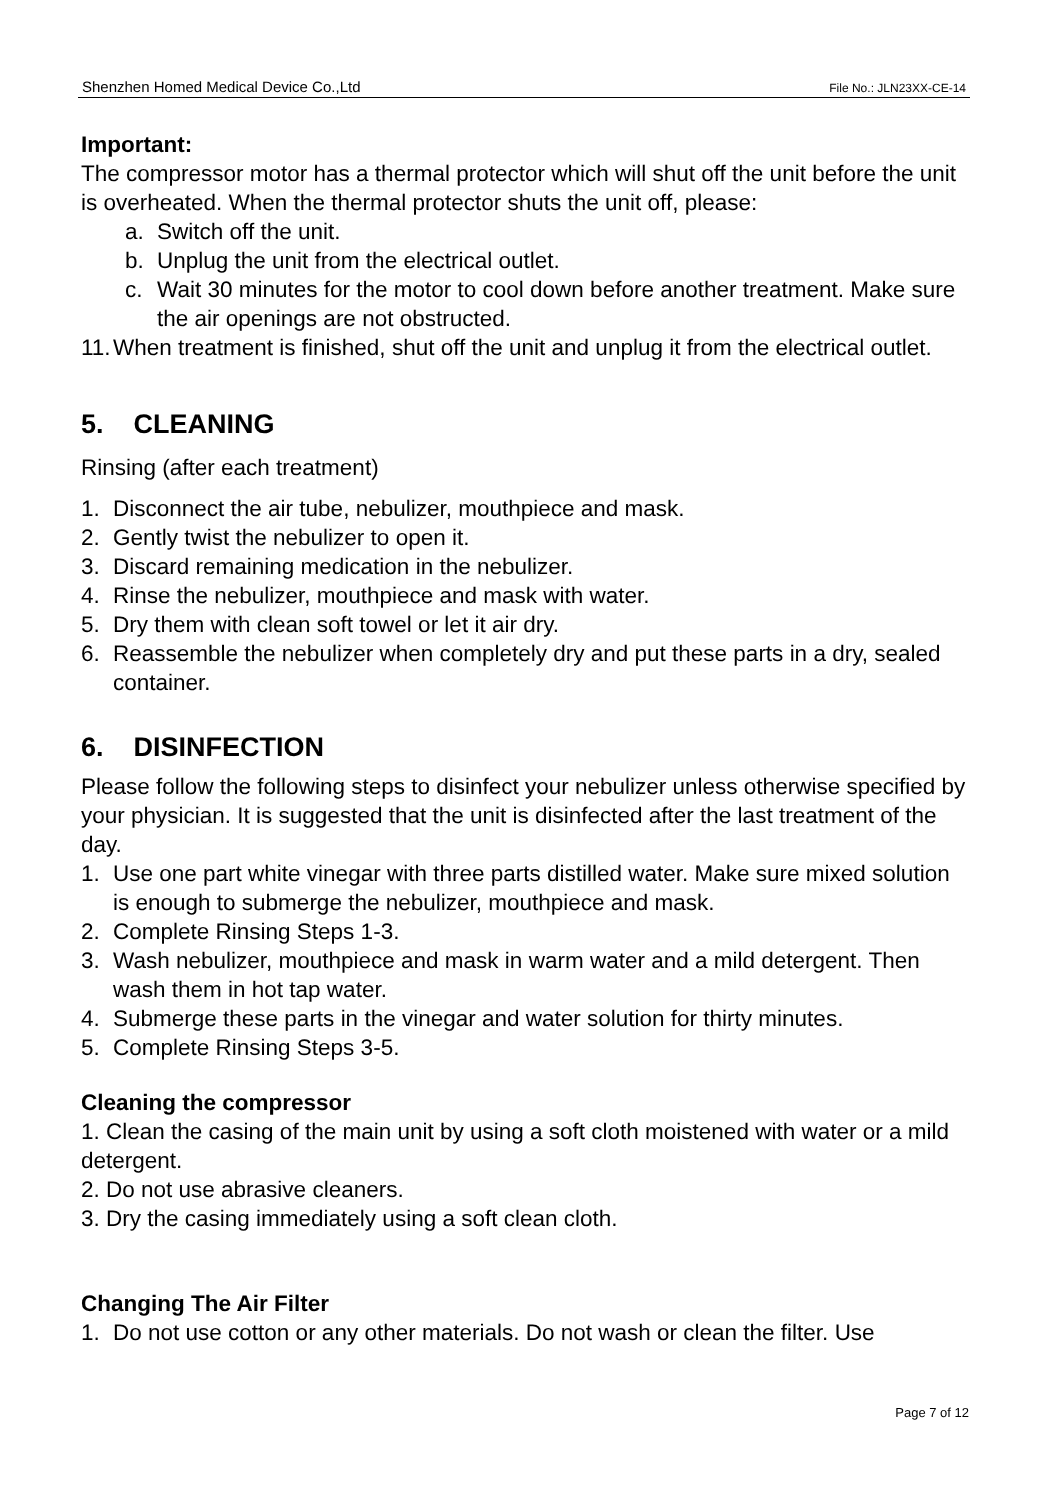Shenzhen Homed Medical Device Co.,Ltd File No.: JLN23XX-CE-14
Important:
The compressor motor has a thermal protector which will shut off the unit before the unit is overheated. When the thermal protector shuts the unit off, please:
a. Switch off the unit.
b. Unplug the unit from the electrical outlet.
c. Wait 30 minutes for the motor to cool down before another treatment. Make sure the air openings are not obstructed.
11. When treatment is finished, shut off the unit and unplug it from the electrical outlet.
5. CLEANING
Rinsing (after each treatment)
1. Disconnect the air tube, nebulizer, mouthpiece and mask.
2. Gently twist the nebulizer to open it.
3. Discard remaining medication in the nebulizer.
4. Rinse the nebulizer, mouthpiece and mask with water.
5. Dry them with clean soft towel or let it air dry.
6. Reassemble the nebulizer when completely dry and put these parts in a dry, sealed container.
6. DISINFECTION
Please follow the following steps to disinfect your nebulizer unless otherwise specified by your physician. It is suggested that the unit is disinfected after the last treatment of the day.
1. Use one part white vinegar with three parts distilled water. Make sure mixed solution is enough to submerge the nebulizer, mouthpiece and mask.
2. Complete Rinsing Steps 1-3.
3. Wash nebulizer, mouthpiece and mask in warm water and a mild detergent. Then wash them in hot tap water.
4. Submerge these parts in the vinegar and water solution for thirty minutes.
5. Complete Rinsing Steps 3-5.
Cleaning the compressor
1. Clean the casing of the main unit by using a soft cloth moistened with water or a mild detergent.
2. Do not use abrasive cleaners.
3. Dry the casing immediately using a soft clean cloth.
Changing The Air Filter
1. Do not use cotton or any other materials. Do not wash or clean the filter. Use
Page 7 of 12